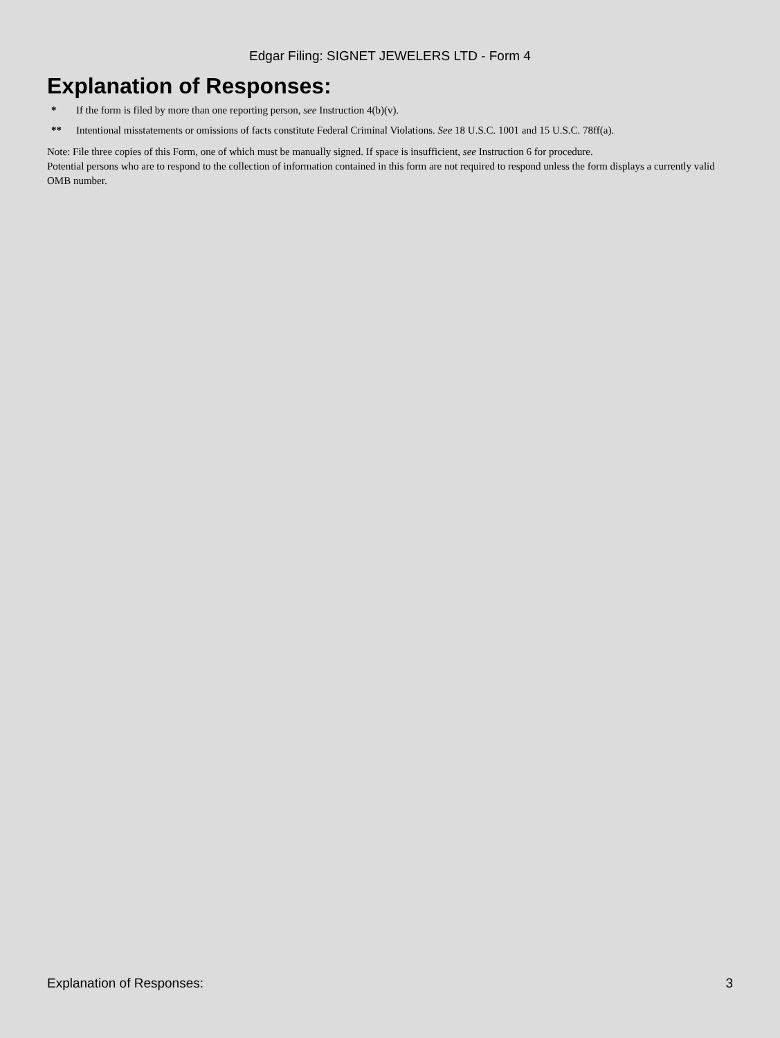Edgar Filing: SIGNET JEWELERS LTD - Form 4
Explanation of Responses:
* If the form is filed by more than one reporting person, see Instruction 4(b)(v).
** Intentional misstatements or omissions of facts constitute Federal Criminal Violations. See 18 U.S.C. 1001 and 15 U.S.C. 78ff(a).
Note: File three copies of this Form, one of which must be manually signed. If space is insufficient, see Instruction 6 for procedure.
Potential persons who are to respond to the collection of information contained in this form are not required to respond unless the form displays a currently valid OMB number.
Explanation of Responses: 3